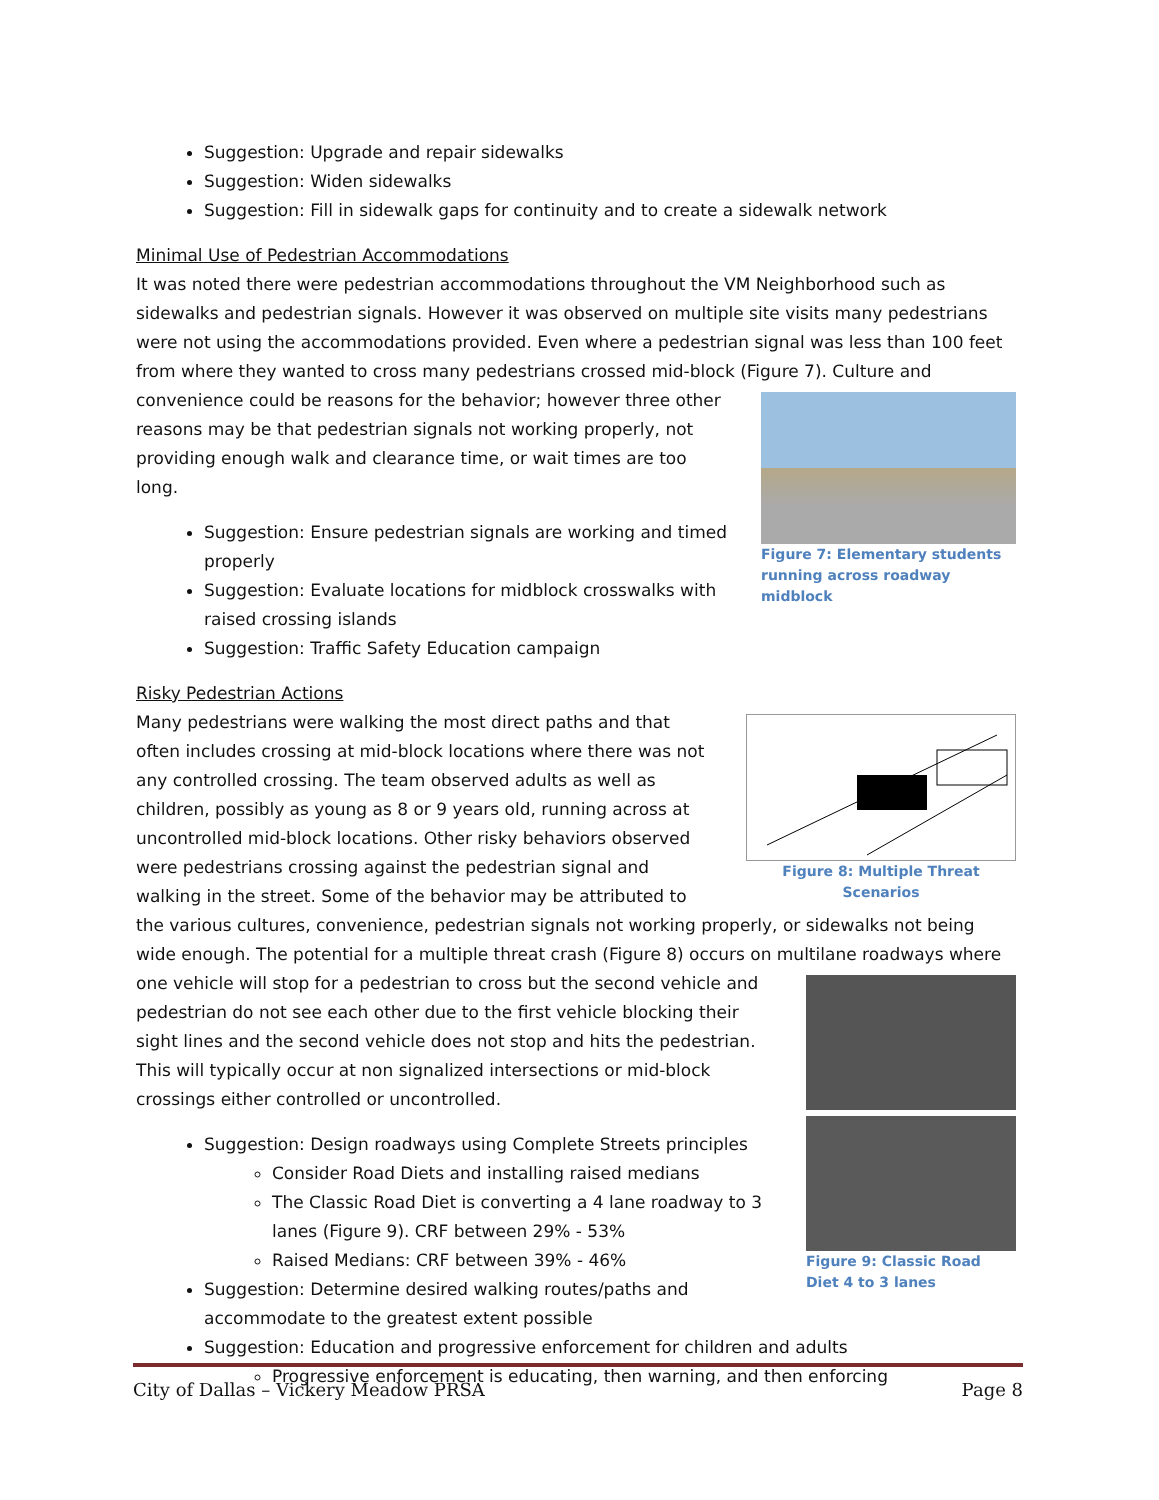Suggestion: Upgrade and repair sidewalks
Suggestion: Widen sidewalks
Suggestion: Fill in sidewalk gaps for continuity and to create a sidewalk network
Minimal Use of Pedestrian Accommodations
It was noted there were pedestrian accommodations throughout the VM Neighborhood such as sidewalks and pedestrian signals. However it was observed on multiple site visits many pedestrians were not using the accommodations provided. Even where a pedestrian signal was less than 100 feet from where they wanted to cross many pedestrians crossed mid-block (Figure 7). Culture and Figure 7: Elementary students running across roadway midblock convenience could be reasons for the behavior; however three other reasons may be that pedestrian signals not working properly, not providing enough walk and clearance time, or wait times are too long.
Suggestion: Ensure pedestrian signals are working and timed properly
Suggestion: Evaluate locations for midblock crosswalks with raised crossing islands
Suggestion: Traffic Safety Education campaign
Risky Pedestrian Actions
Figure 8: Multiple Threat Scenarios Many pedestrians were walking the most direct paths and that often includes crossing at mid-block locations where there was not any controlled crossing. The team observed adults as well as children, possibly as young as 8 or 9 years old, running across at uncontrolled mid-block locations. Other risky behaviors observed were pedestrians crossing against the pedestrian signal and walking in the street. Some of the behavior may be attributed to the various cultures, convenience, pedestrian signals not working properly, or sidewalks not being wide enough. The potential for a multiple threat crash (Figure 8) occurs on multilane roadways where one vehicle will stop for a pedestrian to cross but the Figure 9: Classic Road Diet 4 to 3 lanes second vehicle and pedestrian do not see each other due to the first vehicle blocking their sight lines and the second vehicle does not stop and hits the pedestrian. This will typically occur at non signalized intersections or mid-block crossings either controlled or uncontrolled.
Suggestion: Design roadways using Complete Streets principles
Consider Road Diets and installing raised medians
The Classic Road Diet is converting a 4 lane roadway to 3 lanes (Figure 9). CRF between 29% - 53%
Raised Medians: CRF between 39% - 46%
Suggestion: Determine desired walking routes/paths and accommodate to the greatest extent possible
Suggestion: Education and progressive enforcement for children and adults
Progressive enforcement is educating, then warning, and then enforcing
City of Dallas – Vickery Meadow PRSA Page 8